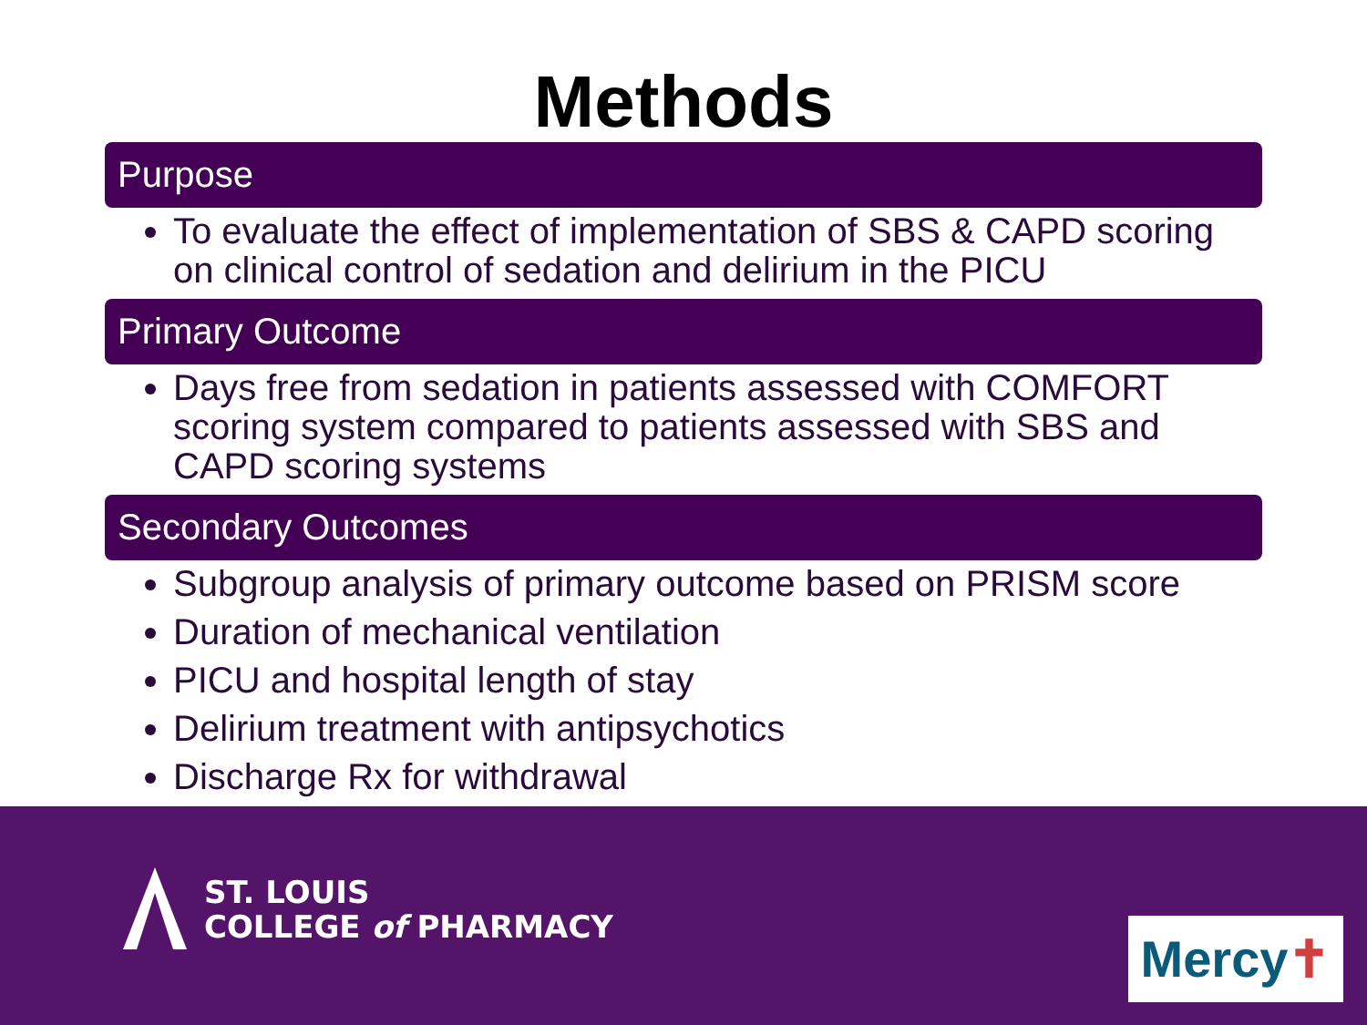Methods
Purpose
To evaluate the effect of implementation of SBS & CAPD scoring on clinical control of sedation and delirium in the PICU
Primary Outcome
Days free from sedation in patients assessed with COMFORT scoring system compared to patients assessed with SBS and CAPD scoring systems
Secondary Outcomes
Subgroup analysis of primary outcome based on PRISM score
Duration of mechanical ventilation
PICU and hospital length of stay
Delirium treatment with antipsychotics
Discharge Rx for withdrawal
ST. LOUIS
COLLEGE of PHARMACY
Mercy✝